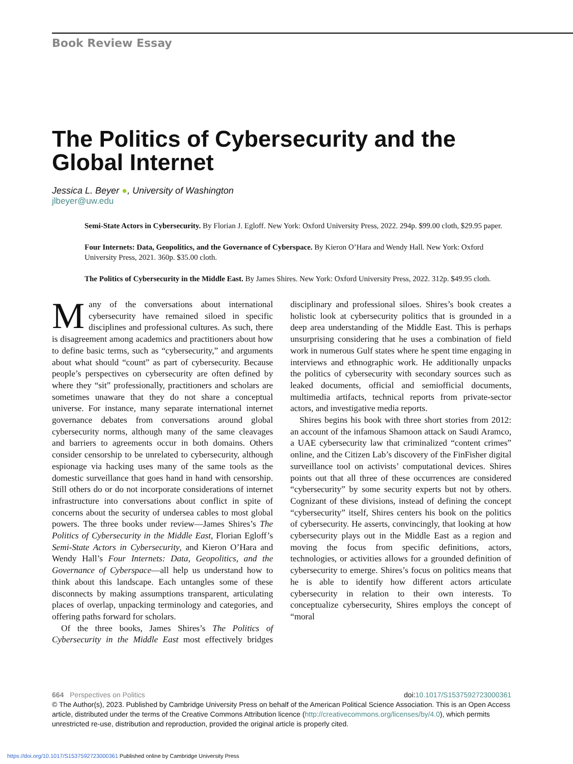Book Review Essay
The Politics of Cybersecurity and the Global Internet
Jessica L. Beyer ●, University of Washington
jlbeyer@uw.edu
Semi-State Actors in Cybersecurity. By Florian J. Egloff. New York: Oxford University Press, 2022. 294p. $99.00 cloth, $29.95 paper.
Four Internets: Data, Geopolitics, and the Governance of Cyberspace. By Kieron O’Hara and Wendy Hall. New York: Oxford University Press, 2021. 360p. $35.00 cloth.
The Politics of Cybersecurity in the Middle East. By James Shires. New York: Oxford University Press, 2022. 312p. $49.95 cloth.
Many of the conversations about international cybersecurity have remained siloed in specific disciplines and professional cultures. As such, there is disagreement among academics and practitioners about how to define basic terms, such as “cybersecurity,” and arguments about what should “count” as part of cybersecurity. Because people’s perspectives on cybersecurity are often defined by where they “sit” professionally, practitioners and scholars are sometimes unaware that they do not share a conceptual universe. For instance, many separate international internet governance debates from conversations around global cybersecurity norms, although many of the same cleavages and barriers to agreements occur in both domains. Others consider censorship to be unrelated to cybersecurity, although espionage via hacking uses many of the same tools as the domestic surveillance that goes hand in hand with censorship. Still others do or do not incorporate considerations of internet infrastructure into conversations about conflict in spite of concerns about the security of undersea cables to most global powers. The three books under review—James Shires’s The Politics of Cybersecurity in the Middle East, Florian Egloff’s Semi-State Actors in Cybersecurity, and Kieron O’Hara and Wendy Hall’s Four Internets: Data, Geopolitics, and the Governance of Cyberspace—all help us understand how to think about this landscape. Each untangles some of these disconnects by making assumptions transparent, articulating places of overlap, unpacking terminology and categories, and offering paths forward for scholars.
Of the three books, James Shires’s The Politics of Cybersecurity in the Middle East most effectively bridges disciplinary and professional siloes. Shires’s book creates a holistic look at cybersecurity politics that is grounded in a deep area understanding of the Middle East. This is perhaps unsurprising considering that he uses a combination of field work in numerous Gulf states where he spent time engaging in interviews and ethnographic work. He additionally unpacks the politics of cybersecurity with secondary sources such as leaked documents, official and semiofficial documents, multimedia artifacts, technical reports from private-sector actors, and investigative media reports.
Shires begins his book with three short stories from 2012: an account of the infamous Shamoon attack on Saudi Aramco, a UAE cybersecurity law that criminalized “content crimes” online, and the Citizen Lab’s discovery of the FinFisher digital surveillance tool on activists’ computational devices. Shires points out that all three of these occurrences are considered “cybersecurity” by some security experts but not by others. Cognizant of these divisions, instead of defining the concept “cybersecurity” itself, Shires centers his book on the politics of cybersecurity. He asserts, convincingly, that looking at how cybersecurity plays out in the Middle East as a region and moving the focus from specific definitions, actors, technologies, or activities allows for a grounded definition of cybersecurity to emerge. Shires’s focus on politics means that he is able to identify how different actors articulate cybersecurity in relation to their own interests. To conceptualize cybersecurity, Shires employs the concept of “moral
664 Perspectives on Politics doi:10.1017/S1537592723000361
© The Author(s), 2023. Published by Cambridge University Press on behalf of the American Political Science Association. This is an Open Access article, distributed under the terms of the Creative Commons Attribution licence (http://creativecommons.org/licenses/by/4.0), which permits unrestricted re-use, distribution and reproduction, provided the original article is properly cited.
https://doi.org/10.1017/S1537592723000361 Published online by Cambridge University Press